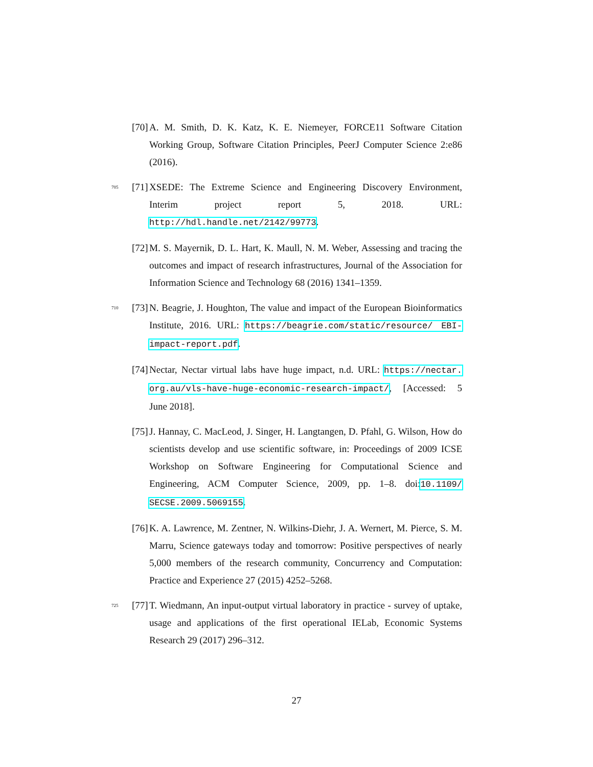[70]
A. M. Smith, D. K. Katz, K. E. Niemeyer, FORCE11 Software Citation Working Group, Software Citation Principles, PeerJ Computer Science 2:e86 (2016).
705 [71]
XSEDE: The Extreme Science and Engineering Discovery Environment, Interim project report 5, 2018. URL: http://hdl.handle.net/2142/99773.
[72]
M. S. Mayernik, D. L. Hart, K. Maull, N. M. Weber, Assessing and tracing the outcomes and impact of research infrastructures, Journal of the Association for Information Science and Technology 68 (2016) 1341–1359.
710 [73]
N. Beagrie, J. Houghton, The value and impact of the European Bioinformatics Institute, 2016. URL: https://beagrie.com/static/resource/ EBI-impact-report.pdf.
[74]
Nectar, Nectar virtual labs have huge impact, n.d. URL: https://nectar. org.au/vls-have-huge-economic-research-impact/, [Accessed: 5 June 2018].
[75]
J. Hannay, C. MacLeod, J. Singer, H. Langtangen, D. Pfahl, G. Wilson, How do scientists develop and use scientific software, in: Proceedings of 2009 ICSE Workshop on Software Engineering for Computational Science and Engineering, ACM Computer Science, 2009, pp. 1–8. doi:10.1109/ SECSE.2009.5069155.
[76]
K. A. Lawrence, M. Zentner, N. Wilkins-Diehr, J. A. Wernert, M. Pierce, S. M. Marru, Science gateways today and tomorrow: Positive perspectives of nearly 5,000 members of the research community, Concurrency and Computation: Practice and Experience 27 (2015) 4252–5268.
725 [77]
T. Wiedmann, An input-output virtual laboratory in practice - survey of uptake, usage and applications of the first operational IELab, Economic Systems Research 29 (2017) 296–312.
27